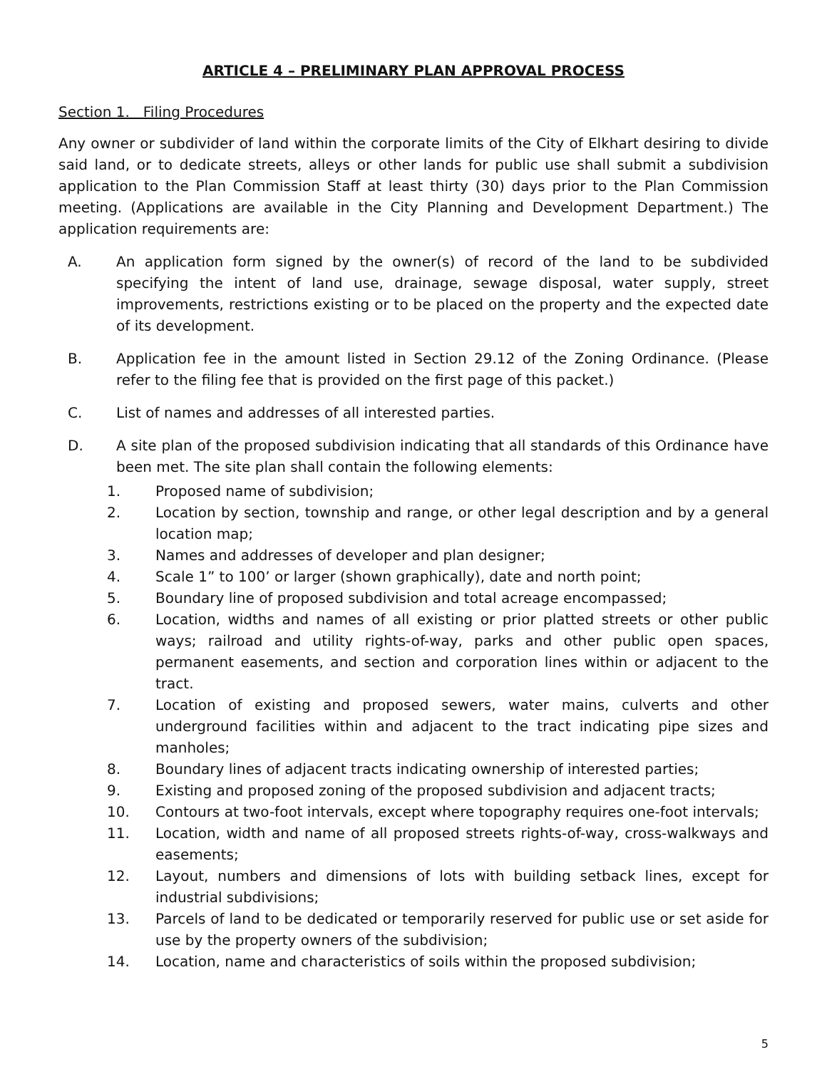ARTICLE 4 – PRELIMINARY PLAN APPROVAL PROCESS
Section 1. Filing Procedures
Any owner or subdivider of land within the corporate limits of the City of Elkhart desiring to divide said land, or to dedicate streets, alleys or other lands for public use shall submit a subdivision application to the Plan Commission Staff at least thirty (30) days prior to the Plan Commission meeting. (Applications are available in the City Planning and Development Department.) The application requirements are:
A. An application form signed by the owner(s) of record of the land to be subdivided specifying the intent of land use, drainage, sewage disposal, water supply, street improvements, restrictions existing or to be placed on the property and the expected date of its development.
B. Application fee in the amount listed in Section 29.12 of the Zoning Ordinance. (Please refer to the filing fee that is provided on the first page of this packet.)
C. List of names and addresses of all interested parties.
D. A site plan of the proposed subdivision indicating that all standards of this Ordinance have been met. The site plan shall contain the following elements:
1. Proposed name of subdivision;
2. Location by section, township and range, or other legal description and by a general location map;
3. Names and addresses of developer and plan designer;
4. Scale 1” to 100’ or larger (shown graphically), date and north point;
5. Boundary line of proposed subdivision and total acreage encompassed;
6. Location, widths and names of all existing or prior platted streets or other public ways; railroad and utility rights-of-way, parks and other public open spaces, permanent easements, and section and corporation lines within or adjacent to the tract.
7. Location of existing and proposed sewers, water mains, culverts and other underground facilities within and adjacent to the tract indicating pipe sizes and manholes;
8. Boundary lines of adjacent tracts indicating ownership of interested parties;
9. Existing and proposed zoning of the proposed subdivision and adjacent tracts;
10. Contours at two-foot intervals, except where topography requires one-foot intervals;
11. Location, width and name of all proposed streets rights-of-way, cross-walkways and easements;
12. Layout, numbers and dimensions of lots with building setback lines, except for industrial subdivisions;
13. Parcels of land to be dedicated or temporarily reserved for public use or set aside for use by the property owners of the subdivision;
14. Location, name and characteristics of soils within the proposed subdivision;
5